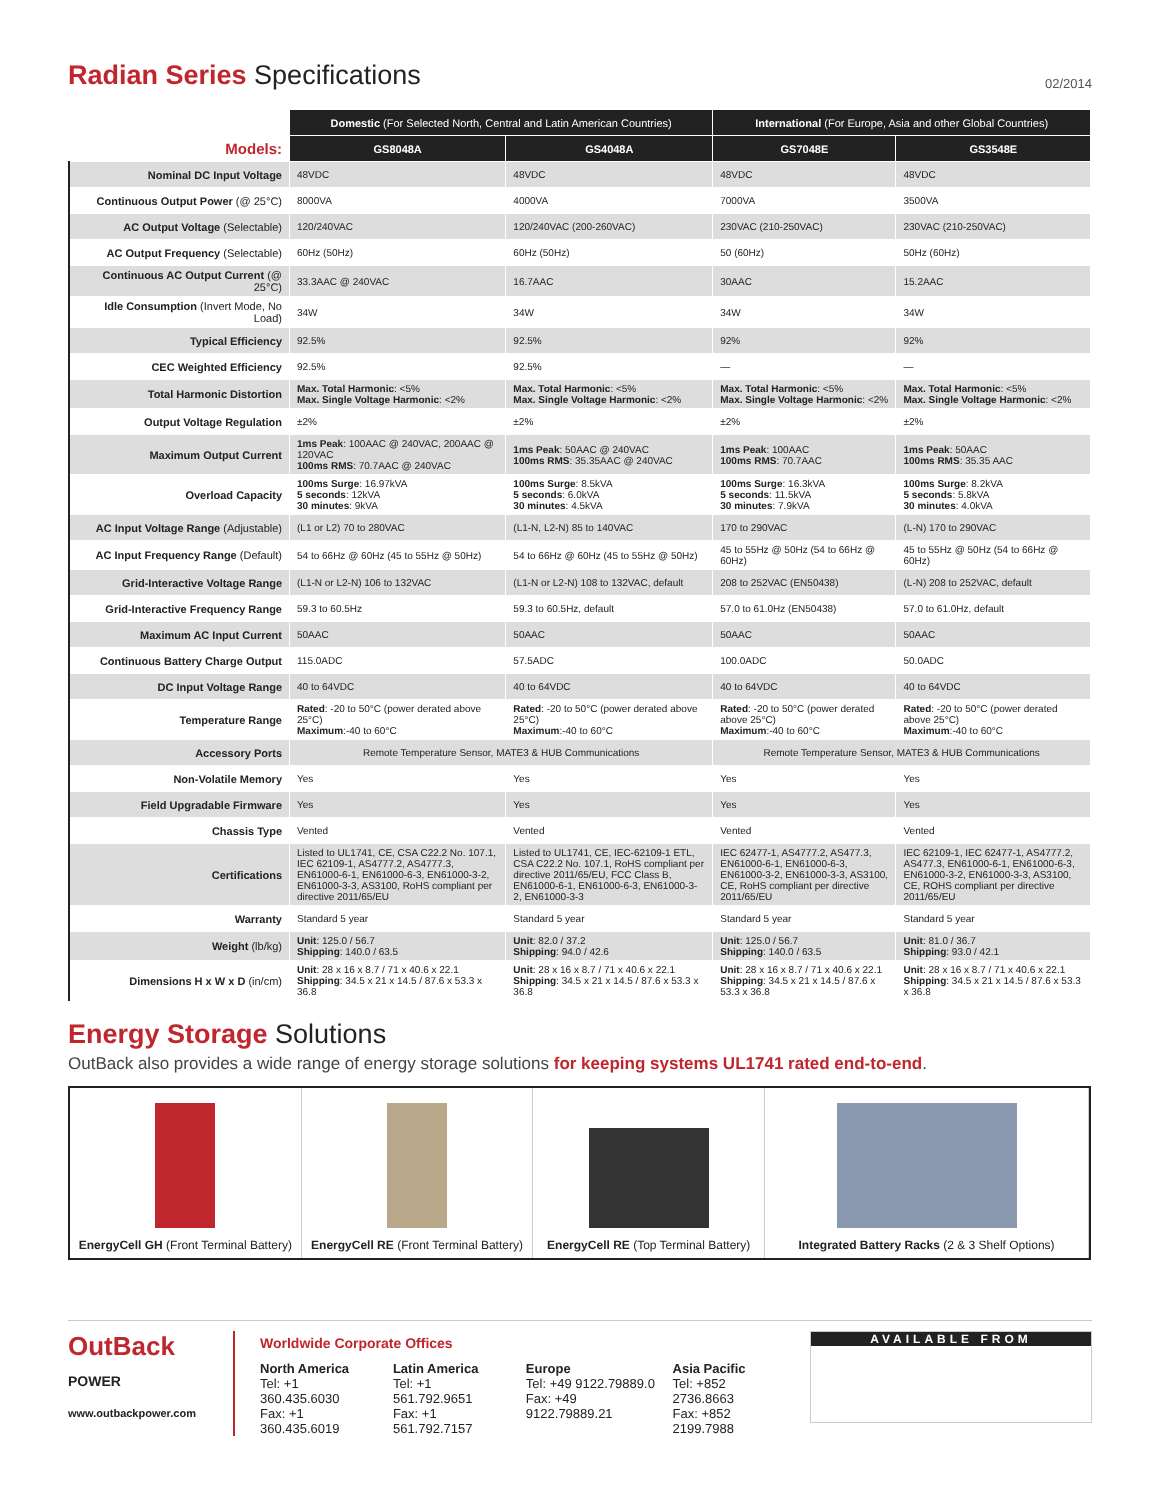Radian Series Specifications 02/2014
| | Domestic (For Selected North, Central and Latin American Countries) | | International (For Europe, Asia and other Global Countries) | |
| --- | --- | --- | --- | --- |
| Models: | GS8048A | GS4048A | GS7048E | GS3548E |
| Nominal DC Input Voltage | 48VDC | 48VDC | 48VDC | 48VDC |
| Continuous Output Power (@ 25°C) | 8000VA | 4000VA | 7000VA | 3500VA |
| AC Output Voltage (Selectable) | 120/240VAC | 120/240VAC (200-260VAC) | 230VAC (210-250VAC) | 230VAC (210-250VAC) |
| AC Output Frequency (Selectable) | 60Hz (50Hz) | 60Hz (50Hz) | 50 (60Hz) | 50Hz (60Hz) |
| Continuous AC Output Current (@ 25°C) | 33.3AAC @ 240VAC | 16.7AAC | 30AAC | 15.2AAC |
| Idle Consumption (Invert Mode, No Load) | 34W | 34W | 34W | 34W |
| Typical Efficiency | 92.5% | 92.5% | 92% | 92% |
| CEC Weighted Efficiency | 92.5% | 92.5% | — | — |
| Total Harmonic Distortion | Max. Total Harmonic : <5% Max. Single Voltage Harmonic : <2% | Max. Total Harmonic : <5% Max. Single Voltage Harmonic : <2% | Max. Total Harmonic : <5% Max. Single Voltage Harmonic : <2% | Max. Total Harmonic : <5% Max. Single Voltage Harmonic : <2% |
| Output Voltage Regulation | ±2% | ±2% | ±2% | ±2% |
| Maximum Output Current | 1ms Peak : 100AAC @ 240VAC, 200AAC @ 120VAC 100ms RMS : 70.7AAC @ 240VAC | 1ms Peak : 50AAC @ 240VAC 100ms RMS : 35.35AAC @ 240VAC | 1ms Peak : 100AAC 100ms RMS : 70.7AAC | 1ms Peak : 50AAC 100ms RMS : 35.35 AAC |
| Overload Capacity | 100ms Surge : 16.97kVA 5 seconds : 12kVA 30 minutes : 9kVA | 100ms Surge : 8.5kVA 5 seconds : 6.0kVA 30 minutes : 4.5kVA | 100ms Surge : 16.3kVA 5 seconds : 11.5kVA 30 minutes : 7.9kVA | 100ms Surge : 8.2kVA 5 seconds : 5.8kVA 30 minutes : 4.0kVA |
| AC Input Voltage Range (Adjustable) | (L1 or L2) 70 to 280VAC | (L1-N, L2-N) 85 to 140VAC | 170 to 290VAC | (L-N) 170 to 290VAC |
| AC Input Frequency Range (Default) | 54 to 66Hz @ 60Hz (45 to 55Hz @ 50Hz) | 54 to 66Hz @ 60Hz (45 to 55Hz @ 50Hz) | 45 to 55Hz @ 50Hz (54 to 66Hz @ 60Hz) | 45 to 55Hz @ 50Hz (54 to 66Hz @ 60Hz) |
| Grid-Interactive Voltage Range | (L1-N or L2-N) 106 to 132VAC | (L1-N or L2-N) 108 to 132VAC, default | 208 to 252VAC (EN50438) | (L-N) 208 to 252VAC, default |
| Grid-Interactive Frequency Range | 59.3 to 60.5Hz | 59.3 to 60.5Hz, default | 57.0 to 61.0Hz (EN50438) | 57.0 to 61.0Hz, default |
| Maximum AC Input Current | 50AAC | 50AAC | 50AAC | 50AAC |
| Continuous Battery Charge Output | 115.0ADC | 57.5ADC | 100.0ADC | 50.0ADC |
| DC Input Voltage Range | 40 to 64VDC | 40 to 64VDC | 40 to 64VDC | 40 to 64VDC |
| Temperature Range | Rated : -20 to 50°C (power derated above 25°C) Maximum :-40 to 60°C | Rated : -20 to 50°C (power derated above 25°C) Maximum :-40 to 60°C | Rated : -20 to 50°C (power derated above 25°C) Maximum :-40 to 60°C | Rated : -20 to 50°C (power derated above 25°C) Maximum :-40 to 60°C |
| Accessory Ports | Remote Temperature Sensor, MATE3 & HUB Communications | | Remote Temperature Sensor, MATE3 & HUB Communications | |
| Non-Volatile Memory | Yes | Yes | Yes | Yes |
| Field Upgradable Firmware | Yes | Yes | Yes | Yes |
| Chassis Type | Vented | Vented | Vented | Vented |
| Certifications | Listed to UL1741, CE, CSA C22.2 No. 107.1, IEC 62109-1, AS4777.2, AS4777.3, EN61000-6-1, EN61000-6-3, EN61000-3-2, EN61000-3-3, AS3100, RoHS compliant per directive 2011/65/EU | Listed to UL1741, CE, IEC-62109-1 ETL, CSA C22.2 No. 107.1, RoHS compliant per directive 2011/65/EU, FCC Class B, EN61000-6-1, EN61000-6-3, EN61000-3-2, EN61000-3-3 | IEC 62477-1, AS4777.2, AS477.3, EN61000-6-1, EN61000-6-3, EN61000-3-2, EN61000-3-3, AS3100, CE, RoHS compliant per directive 2011/65/EU | IEC 62109-1, IEC 62477-1, AS4777.2, AS477.3, EN61000-6-1, EN61000-6-3, EN61000-3-2, EN61000-3-3, AS3100, CE, ROHS compliant per directive 2011/65/EU |
| Warranty | Standard 5 year | Standard 5 year | Standard 5 year | Standard 5 year |
| Weight (lb/kg) | Unit : 125.0 / 56.7 Shipping : 140.0 / 63.5 | Unit : 82.0 / 37.2 Shipping : 94.0 / 42.6 | Unit : 125.0 / 56.7 Shipping : 140.0 / 63.5 | Unit : 81.0 / 36.7 Shipping : 93.0 / 42.1 |
| Dimensions H x W x D (in/cm) | Unit : 28 x 16 x 8.7 / 71 x 40.6 x 22.1 Shipping : 34.5 x 21 x 14.5 / 87.6 x 53.3 x 36.8 | Unit : 28 x 16 x 8.7 / 71 x 40.6 x 22.1 Shipping : 34.5 x 21 x 14.5 / 87.6 x 53.3 x 36.8 | Unit : 28 x 16 x 8.7 / 71 x 40.6 x 22.1 Shipping : 34.5 x 21 x 14.5 / 87.6 x 53.3 x 36.8 | Unit : 28 x 16 x 8.7 / 71 x 40.6 x 22.1 Shipping : 34.5 x 21 x 14.5 / 87.6 x 53.3 x 36.8 |
Energy Storage Solutions
OutBack also provides a wide range of energy storage solutions for keeping systems UL1741 rated end-to-end.
EnergyCell GH (Front Terminal Battery)
EnergyCell RE (Front Terminal Battery)
EnergyCell RE (Top Terminal Battery)
Integrated Battery Racks (2 & 3 Shelf Options)
OutBack
POWER
www.outbackpower.com
Worldwide Corporate Offices
North America
Tel: +1 360.435.6030
Fax: +1 360.435.6019
Latin America
Tel: +1 561.792.9651
Fax: +1 561.792.7157
Europe
Tel: +49 9122.79889.0
Fax: +49 9122.79889.21
Asia Pacific
Tel: +852 2736.8663
Fax: +852 2199.7988
AVAILABLE FROM